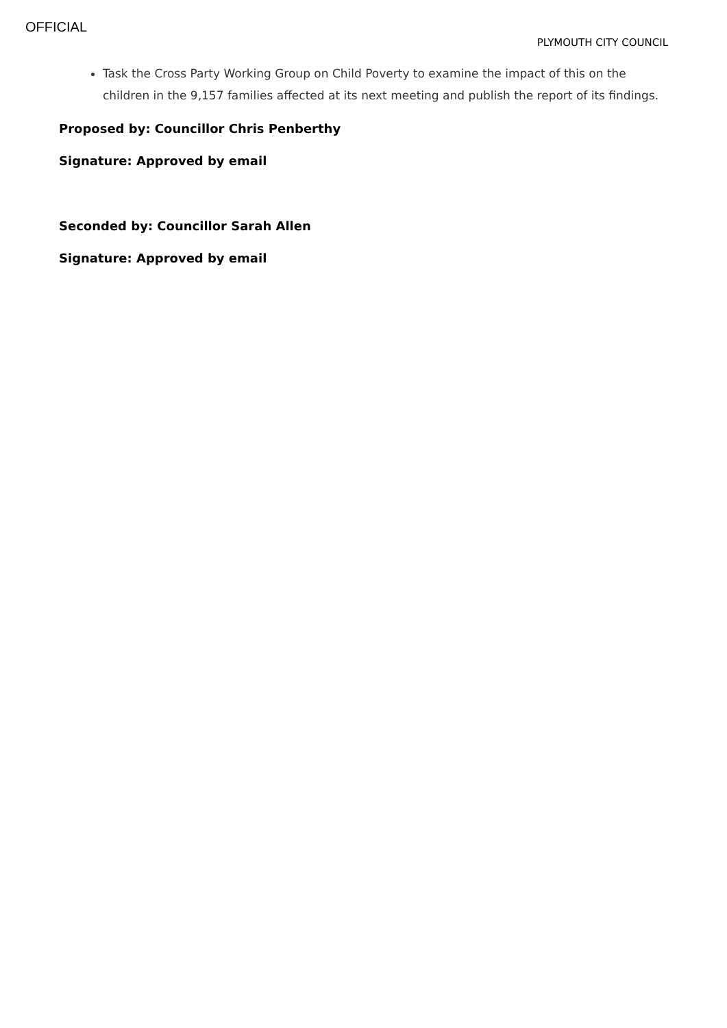OFFICIAL
PLYMOUTH CITY COUNCIL
Task the Cross Party Working Group on Child Poverty to examine the impact of this on the children in the 9,157 families affected at its next meeting and publish the report of its findings.
Proposed by: Councillor Chris Penberthy
Signature: Approved by email
Seconded by: Councillor Sarah Allen
Signature: Approved by email